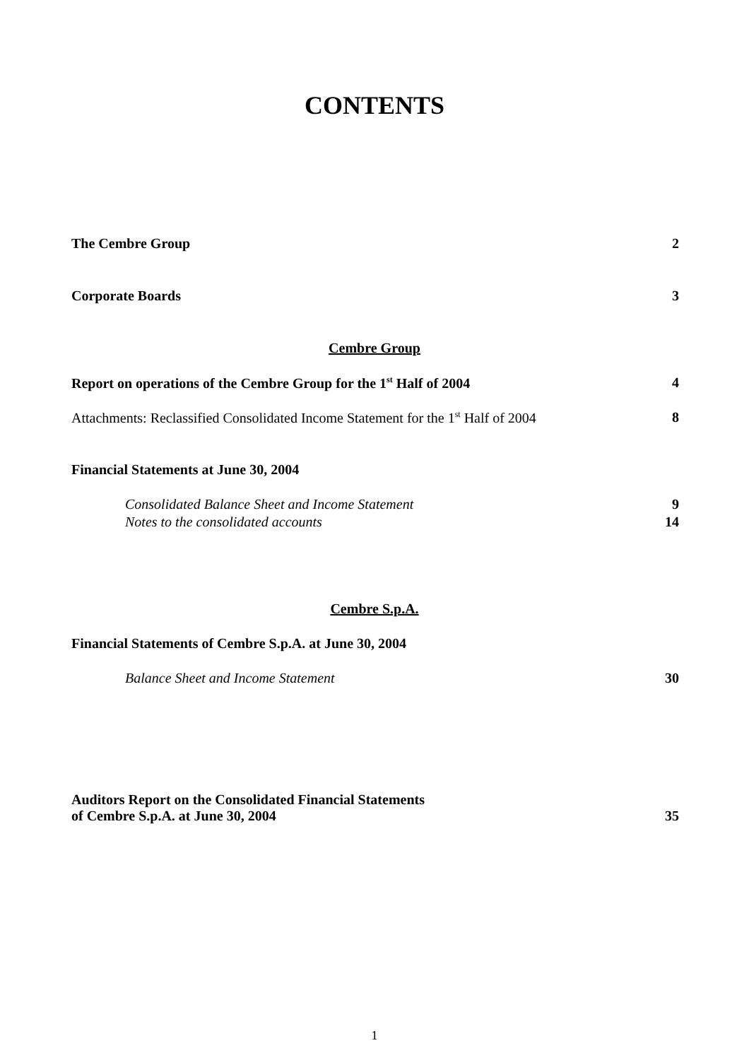CONTENTS
The Cembre Group 2
Corporate Boards 3
Cembre Group
Report on operations of the Cembre Group for the 1<sup>st</sup> Half of 2004 4
Attachments: Reclassified Consolidated Income Statement for the 1<sup>st</sup> Half of 2004 8
Financial Statements at June 30, 2004
Consolidated Balance Sheet and Income Statement 9
Notes to the consolidated accounts 14
Cembre S.p.A.
Financial Statements of Cembre S.p.A. at June 30, 2004
Balance Sheet and Income Statement 30
Auditors Report on the Consolidated Financial Statements
of Cembre S.p.A. at June 30, 2004 35
1